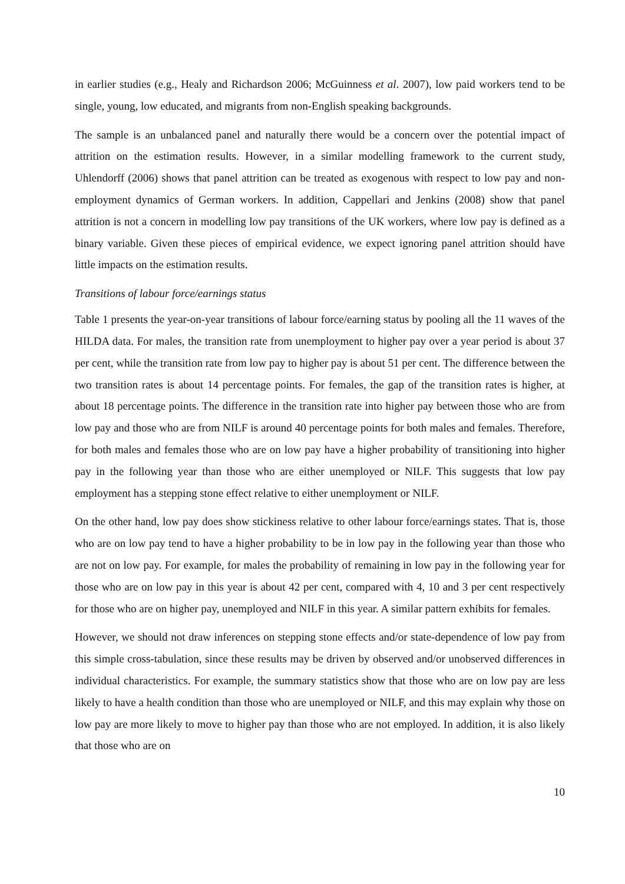in earlier studies (e.g., Healy and Richardson 2006; McGuinness et al. 2007), low paid workers tend to be single, young, low educated, and migrants from non-English speaking backgrounds.
The sample is an unbalanced panel and naturally there would be a concern over the potential impact of attrition on the estimation results. However, in a similar modelling framework to the current study, Uhlendorff (2006) shows that panel attrition can be treated as exogenous with respect to low pay and non-employment dynamics of German workers. In addition, Cappellari and Jenkins (2008) show that panel attrition is not a concern in modelling low pay transitions of the UK workers, where low pay is defined as a binary variable. Given these pieces of empirical evidence, we expect ignoring panel attrition should have little impacts on the estimation results.
Transitions of labour force/earnings status
Table 1 presents the year-on-year transitions of labour force/earning status by pooling all the 11 waves of the HILDA data. For males, the transition rate from unemployment to higher pay over a year period is about 37 per cent, while the transition rate from low pay to higher pay is about 51 per cent. The difference between the two transition rates is about 14 percentage points. For females, the gap of the transition rates is higher, at about 18 percentage points. The difference in the transition rate into higher pay between those who are from low pay and those who are from NILF is around 40 percentage points for both males and females. Therefore, for both males and females those who are on low pay have a higher probability of transitioning into higher pay in the following year than those who are either unemployed or NILF. This suggests that low pay employment has a stepping stone effect relative to either unemployment or NILF.
On the other hand, low pay does show stickiness relative to other labour force/earnings states. That is, those who are on low pay tend to have a higher probability to be in low pay in the following year than those who are not on low pay. For example, for males the probability of remaining in low pay in the following year for those who are on low pay in this year is about 42 per cent, compared with 4, 10 and 3 per cent respectively for those who are on higher pay, unemployed and NILF in this year. A similar pattern exhibits for females.
However, we should not draw inferences on stepping stone effects and/or state-dependence of low pay from this simple cross-tabulation, since these results may be driven by observed and/or unobserved differences in individual characteristics. For example, the summary statistics show that those who are on low pay are less likely to have a health condition than those who are unemployed or NILF, and this may explain why those on low pay are more likely to move to higher pay than those who are not employed. In addition, it is also likely that those who are on
10